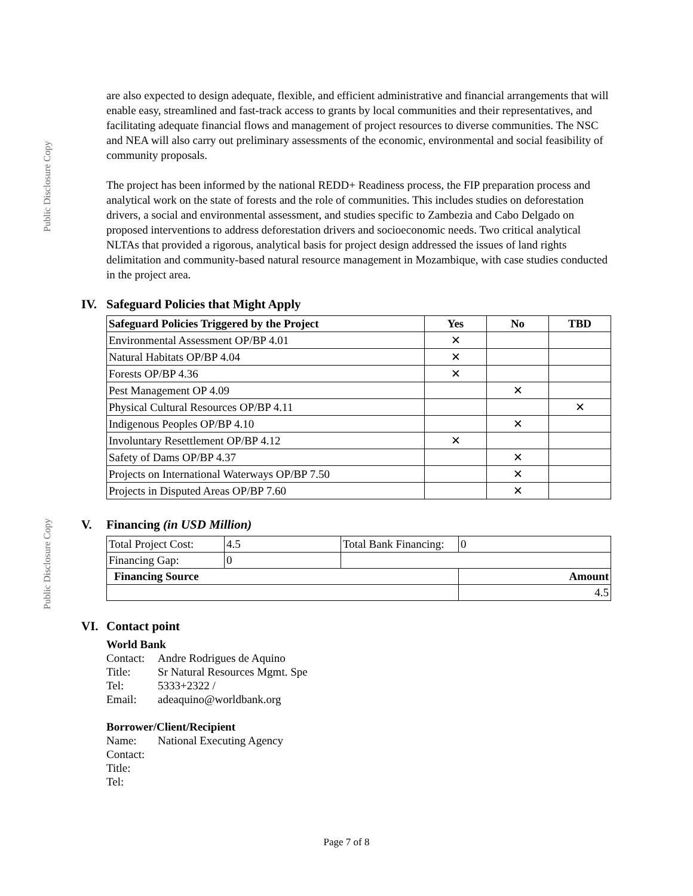Public Disclosure Copy
Public Disclosure Copy
are also expected to design adequate, flexible, and efficient administrative and financial arrangements that will enable easy, streamlined and fast-track access to grants by local communities and their representatives, and facilitating adequate financial flows and management of project resources to diverse communities. The NSC and NEA will also carry out preliminary assessments of the economic, environmental and social feasibility of community proposals.
The project has been informed by the national REDD+ Readiness process, the FIP preparation process and analytical work on the state of forests and the role of communities. This includes studies on deforestation drivers, a social and environmental assessment, and studies specific to Zambezia and Cabo Delgado on proposed interventions to address deforestation drivers and socioeconomic needs. Two critical analytical NLTAs that provided a rigorous, analytical basis for project design addressed the issues of land rights delimitation and community-based natural resource management in Mozambique, with case studies conducted in the project area.
IV. Safeguard Policies that Might Apply
| Safeguard Policies Triggered by the Project | Yes | No | TBD |
| --- | --- | --- | --- |
| Environmental Assessment OP/BP 4.01 | ✕ | | |
| Natural Habitats OP/BP 4.04 | ✕ | | |
| Forests OP/BP 4.36 | ✕ | | |
| Pest Management OP 4.09 | | ✕ | |
| Physical Cultural Resources OP/BP 4.11 | | | ✕ |
| Indigenous Peoples OP/BP 4.10 | | ✕ | |
| Involuntary Resettlement OP/BP 4.12 | ✕ | | |
| Safety of Dams OP/BP 4.37 | | ✕ | |
| Projects on International Waterways OP/BP 7.50 | | ✕ | |
| Projects in Disputed Areas OP/BP 7.60 | | ✕ | |
V. Financing (in USD Million)
| Total Project Cost: | 4.5 | Total Bank Financing: | 0 |
| Financing Gap: | 0 | | |
| Financing Source | | | Amount |
| | | | 4.5 |
VI. Contact point
World Bank
Contact: Andre Rodrigues de Aquino
Title: Sr Natural Resources Mgmt. Spe
Tel: 5333+2322 /
Email: adeaquino@worldbank.org
Borrower/Client/Recipient
Name: National Executing Agency
Contact:
Title:
Tel:
Page 7 of 8